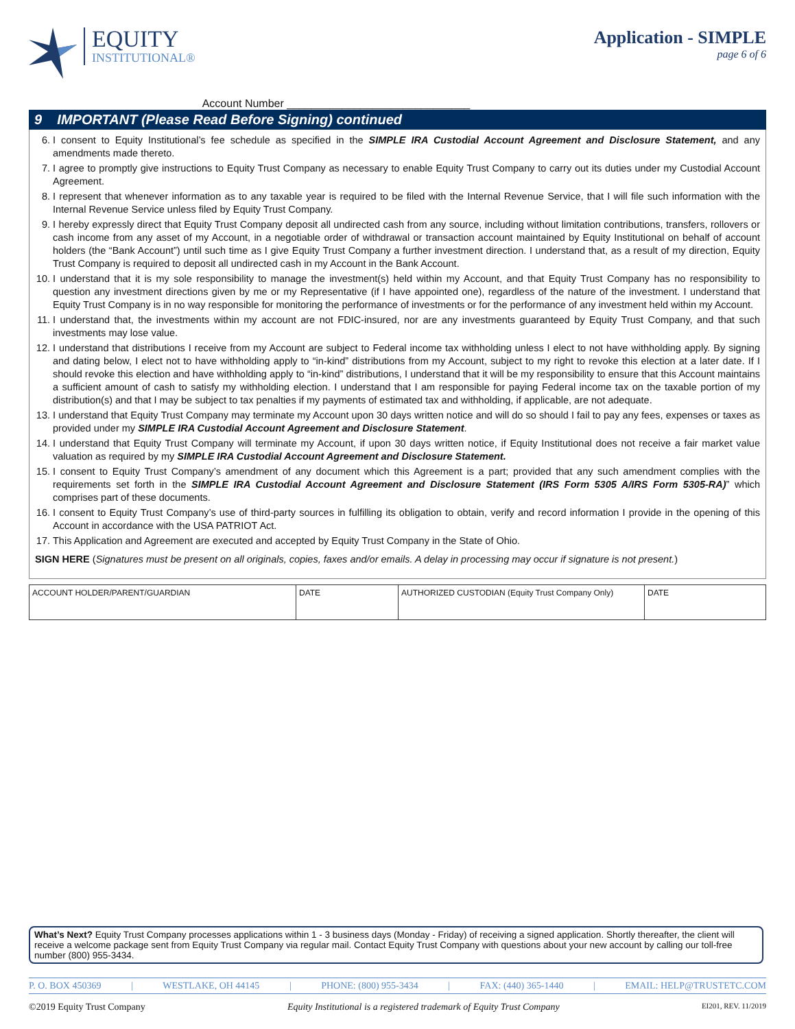EQUITY
INSTITUTIONAL®
Account Number ______________________________
Application - SIMPLE
page 6 of 6
9 IMPORTANT (Please Read Before Signing) continued
6. I consent to Equity Institutional’s fee schedule as specified in the SIMPLE IRA Custodial Account Agreement and Disclosure Statement, and any amendments made thereto.
7. I agree to promptly give instructions to Equity Trust Company as necessary to enable Equity Trust Company to carry out its duties under my Custodial Account Agreement.
8. I represent that whenever information as to any taxable year is required to be filed with the Internal Revenue Service, that I will file such information with the Internal Revenue Service unless filed by Equity Trust Company.
9. I hereby expressly direct that Equity Trust Company deposit all undirected cash from any source, including without limitation contributions, transfers, rollovers or cash income from any asset of my Account, in a negotiable order of withdrawal or transaction account maintained by Equity Institutional on behalf of account holders (the “Bank Account”) until such time as I give Equity Trust Company a further investment direction. I understand that, as a result of my direction, Equity Trust Company is required to deposit all undirected cash in my Account in the Bank Account.
10. I understand that it is my sole responsibility to manage the investment(s) held within my Account, and that Equity Trust Company has no responsibility to question any investment directions given by me or my Representative (if I have appointed one), regardless of the nature of the investment. I understand that Equity Trust Company is in no way responsible for monitoring the performance of investments or for the performance of any investment held within my Account.
11. I understand that, the investments within my account are not FDIC-insured, nor are any investments guaranteed by Equity Trust Company, and that such investments may lose value.
12. I understand that distributions I receive from my Account are subject to Federal income tax withholding unless I elect to not have withholding apply. By signing and dating below, I elect not to have withholding apply to “in-kind” distributions from my Account, subject to my right to revoke this election at a later date. If I should revoke this election and have withholding apply to “in-kind” distributions, I understand that it will be my responsibility to ensure that this Account maintains a sufficient amount of cash to satisfy my withholding election. I understand that I am responsible for paying Federal income tax on the taxable portion of my distribution(s) and that I may be subject to tax penalties if my payments of estimated tax and withholding, if applicable, are not adequate.
13. I understand that Equity Trust Company may terminate my Account upon 30 days written notice and will do so should I fail to pay any fees, expenses or taxes as provided under my SIMPLE IRA Custodial Account Agreement and Disclosure Statement.
14. I understand that Equity Trust Company will terminate my Account, if upon 30 days written notice, if Equity Institutional does not receive a fair market value valuation as required by my SIMPLE IRA Custodial Account Agreement and Disclosure Statement.
15. I consent to Equity Trust Company’s amendment of any document which this Agreement is a part; provided that any such amendment complies with the requirements set forth in the SIMPLE IRA Custodial Account Agreement and Disclosure Statement (IRS Form 5305 A/IRS Form 5305-RA)” which comprises part of these documents.
16. I consent to Equity Trust Company’s use of third-party sources in fulfilling its obligation to obtain, verify and record information I provide in the opening of this Account in accordance with the USA PATRIOT Act.
17. This Application and Agreement are executed and accepted by Equity Trust Company in the State of Ohio.
SIGN HERE (Signatures must be present on all originals, copies, faxes and/or emails. A delay in processing may occur if signature is not present.)
| ACCOUNT HOLDER/PARENT/GUARDIAN | DATE | AUTHORIZED CUSTODIAN (Equity Trust Company Only) | DATE |
What’s Next? Equity Trust Company processes applications within 1 - 3 business days (Monday - Friday) of receiving a signed application. Shortly thereafter, the client will receive a welcome package sent from Equity Trust Company via regular mail. Contact Equity Trust Company with questions about your new account by calling our toll-free number (800) 955-3434.
P. O. BOX 450369 | WESTLAKE, OH 44145 | PHONE: (800) 955-3434 | FAX: (440) 365-1440 | EMAIL: HELP@TRUSTETC.COM
©2019 Equity Trust Company Equity Institutional is a registered trademark of Equity Trust Company EI201, REV. 11/2019